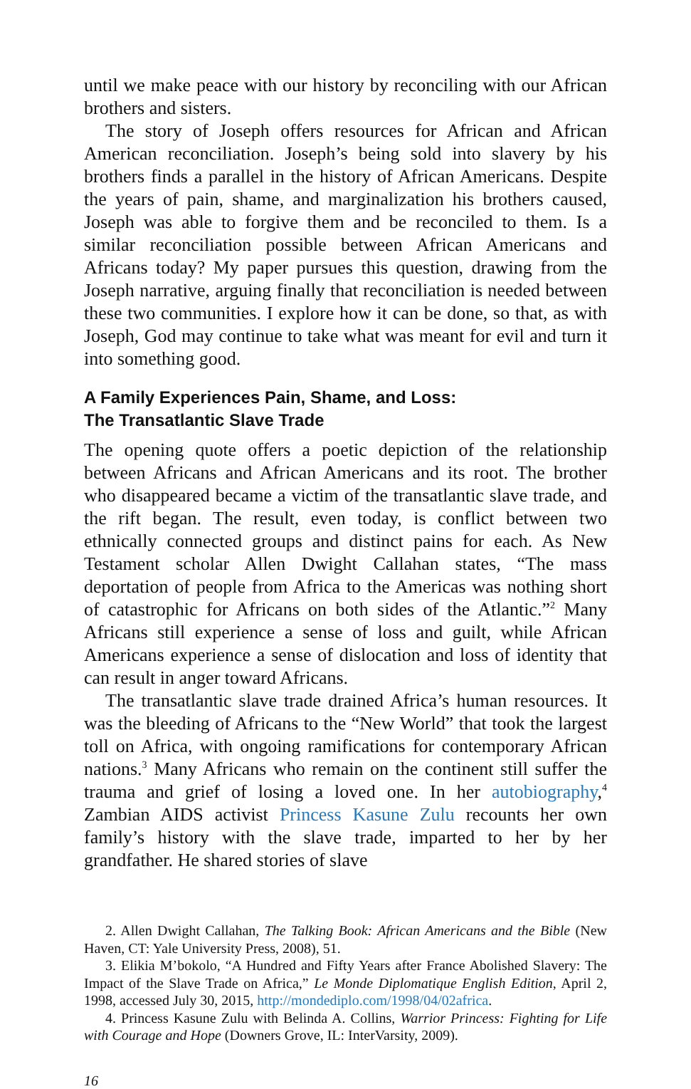until we make peace with our history by reconciling with our African brothers and sisters.
The story of Joseph offers resources for African and African American reconciliation. Joseph’s being sold into slavery by his brothers finds a parallel in the history of African Americans. Despite the years of pain, shame, and marginalization his brothers caused, Joseph was able to forgive them and be reconciled to them. Is a similar reconciliation possible between African Americans and Africans today? My paper pursues this question, drawing from the Joseph narrative, arguing finally that reconciliation is needed between these two communities. I explore how it can be done, so that, as with Joseph, God may continue to take what was meant for evil and turn it into something good.
A Family Experiences Pain, Shame, and Loss:
The Transatlantic Slave Trade
The opening quote offers a poetic depiction of the relationship between Africans and African Americans and its root. The brother who disappeared became a victim of the transatlantic slave trade, and the rift began. The result, even today, is conflict between two ethnically connected groups and distinct pains for each. As New Testament scholar Allen Dwight Callahan states, “The mass deportation of people from Africa to the Americas was nothing short of catastrophic for Africans on both sides of the Atlantic.”<sup>2</sup> Many Africans still experience a sense of loss and guilt, while African Americans experience a sense of dislocation and loss of identity that can result in anger toward Africans.
The transatlantic slave trade drained Africa’s human resources. It was the bleeding of Africans to the “New World” that took the largest toll on Africa, with ongoing ramifications for contemporary African nations.<sup>3</sup> Many Africans who remain on the continent still suffer the trauma and grief of losing a loved one. In her autobiography,<sup>4</sup> Zambian AIDS activist Princess Kasune Zulu recounts her own family’s history with the slave trade, imparted to her by her grandfather. He shared stories of slave
2. Allen Dwight Callahan, The Talking Book: African Americans and the Bible (New Haven, CT: Yale University Press, 2008), 51.
3. Elikia M’bokolo, “A Hundred and Fifty Years after France Abolished Slavery: The Impact of the Slave Trade on Africa,” Le Monde Diplomatique English Edition, April 2, 1998, accessed July 30, 2015, http://mondediplo.com/1998/04/02africa.
4. Princess Kasune Zulu with Belinda A. Collins, Warrior Princess: Fighting for Life with Courage and Hope (Downers Grove, IL: InterVarsity, 2009).
16